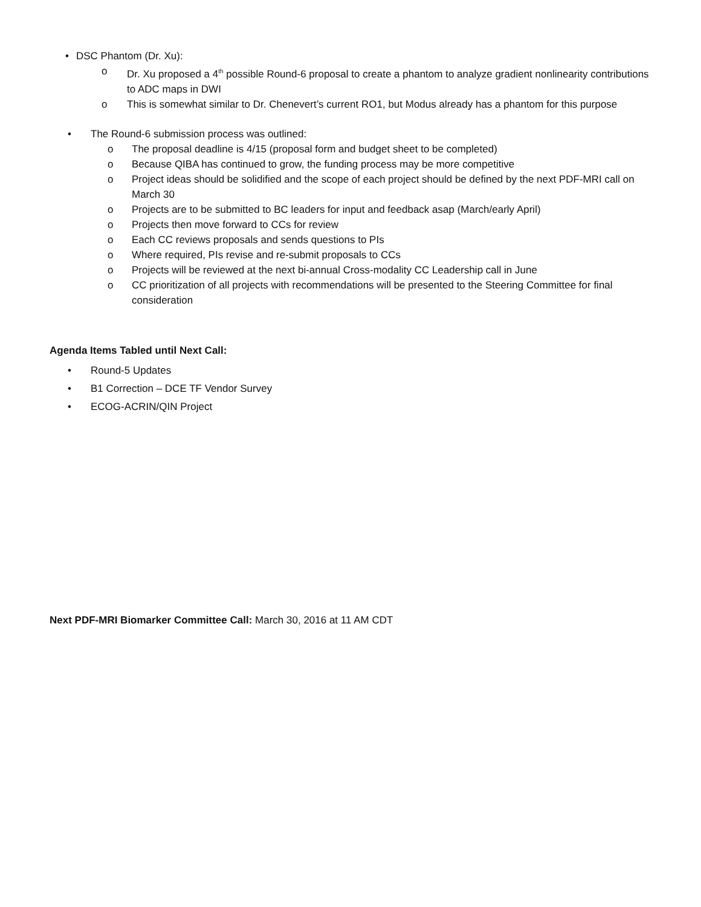• DSC Phantom (Dr. Xu):
o Dr. Xu proposed a 4<sup>th</sup> possible Round-6 proposal to create a phantom to analyze gradient nonlinearity contributions to ADC maps in DWI
o This is somewhat similar to Dr. Chenevert’s current RO1, but Modus already has a phantom for this purpose
• The Round-6 submission process was outlined:
o The proposal deadline is 4/15 (proposal form and budget sheet to be completed)
o Because QIBA has continued to grow, the funding process may be more competitive
o Project ideas should be solidified and the scope of each project should be defined by the next PDF-MRI call on March 30
o Projects are to be submitted to BC leaders for input and feedback asap (March/early April)
o Projects then move forward to CCs for review
o Each CC reviews proposals and sends questions to PIs
o Where required, PIs revise and re-submit proposals to CCs
o Projects will be reviewed at the next bi-annual Cross-modality CC Leadership call in June
o CC prioritization of all projects with recommendations will be presented to the Steering Committee for final consideration
Agenda Items Tabled until Next Call:
• Round-5 Updates
• B1 Correction – DCE TF Vendor Survey
• ECOG-ACRIN/QIN Project
Next PDF-MRI Biomarker Committee Call: March 30, 2016 at 11 AM CDT